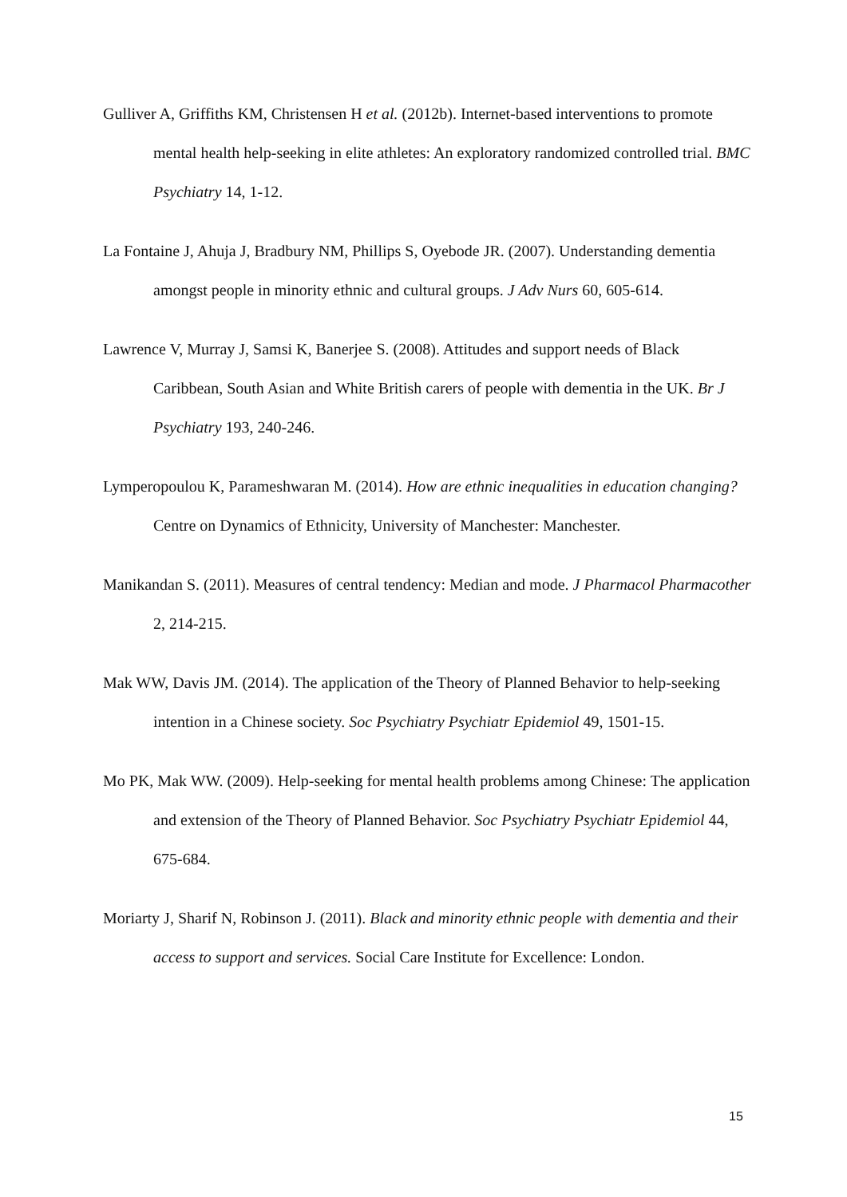Gulliver A, Griffiths KM, Christensen H et al. (2012b). Internet-based interventions to promote mental health help-seeking in elite athletes: An exploratory randomized controlled trial. BMC Psychiatry 14, 1-12.
La Fontaine J, Ahuja J, Bradbury NM, Phillips S, Oyebode JR. (2007). Understanding dementia amongst people in minority ethnic and cultural groups. J Adv Nurs 60, 605-614.
Lawrence V, Murray J, Samsi K, Banerjee S. (2008). Attitudes and support needs of Black Caribbean, South Asian and White British carers of people with dementia in the UK. Br J Psychiatry 193, 240-246.
Lymperopoulou K, Parameshwaran M. (2014). How are ethnic inequalities in education changing? Centre on Dynamics of Ethnicity, University of Manchester: Manchester.
Manikandan S. (2011). Measures of central tendency: Median and mode. J Pharmacol Pharmacother 2, 214-215.
Mak WW, Davis JM. (2014). The application of the Theory of Planned Behavior to help-seeking intention in a Chinese society. Soc Psychiatry Psychiatr Epidemiol 49, 1501-15.
Mo PK, Mak WW. (2009). Help-seeking for mental health problems among Chinese: The application and extension of the Theory of Planned Behavior. Soc Psychiatry Psychiatr Epidemiol 44, 675-684.
Moriarty J, Sharif N, Robinson J. (2011). Black and minority ethnic people with dementia and their access to support and services. Social Care Institute for Excellence: London.
15